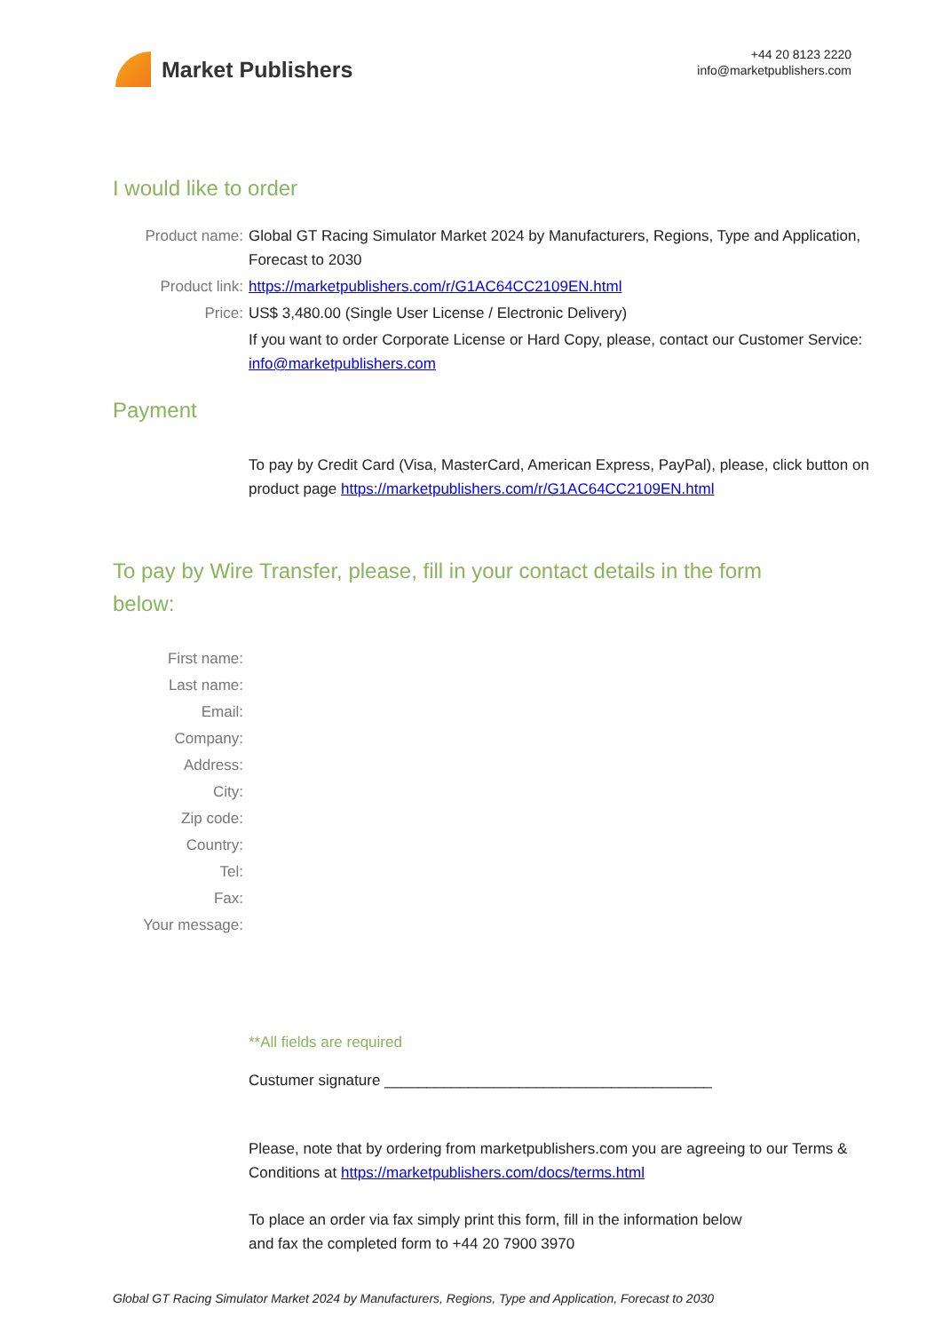Market Publishers
+44 20 8123 2220
info@marketpublishers.com
I would like to order
Product name: Global GT Racing Simulator Market 2024 by Manufacturers, Regions, Type and Application, Forecast to 2030
Product link: https://marketpublishers.com/r/G1AC64CC2109EN.html
Price: US$ 3,480.00 (Single User License / Electronic Delivery)
If you want to order Corporate License or Hard Copy, please, contact our Customer Service:
info@marketpublishers.com
Payment
To pay by Credit Card (Visa, MasterCard, American Express, PayPal), please, click button on product page https://marketpublishers.com/r/G1AC64CC2109EN.html
To pay by Wire Transfer, please, fill in your contact details in the form below:
First name:
Last name:
Email:
Company:
Address:
City:
Zip code:
Country:
Tel:
Fax:
Your message:
**All fields are required
Custumer signature _______________________________________
Please, note that by ordering from marketpublishers.com you are agreeing to our Terms & Conditions at https://marketpublishers.com/docs/terms.html
To place an order via fax simply print this form, fill in the information below
and fax the completed form to +44 20 7900 3970
Global GT Racing Simulator Market 2024 by Manufacturers, Regions, Type and Application, Forecast to 2030